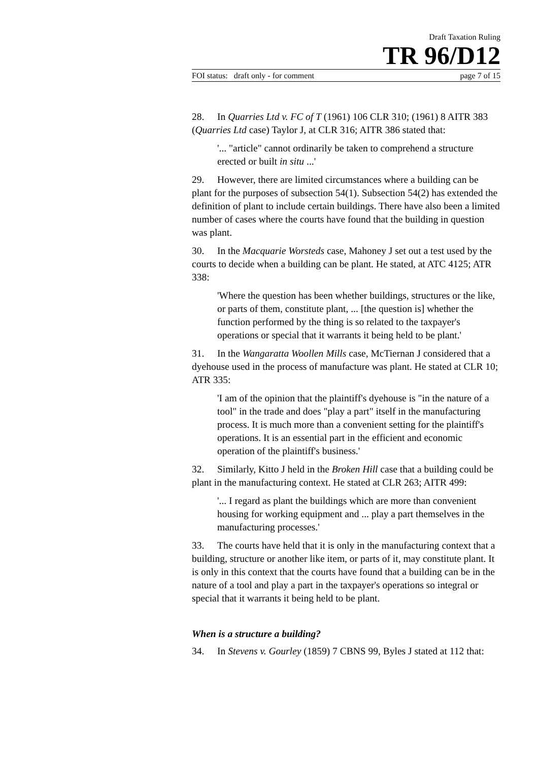Draft Taxation Ruling
TR 96/D12
FOI status: draft only - for comment page 7 of 15
28. In Quarries Ltd v. FC of T (1961) 106 CLR 310; (1961) 8 AITR 383 (Quarries Ltd case) Taylor J, at CLR 316; AITR 386 stated that:
'... "article" cannot ordinarily be taken to comprehend a structure erected or built in situ ...'
29. However, there are limited circumstances where a building can be plant for the purposes of subsection 54(1). Subsection 54(2) has extended the definition of plant to include certain buildings. There have also been a limited number of cases where the courts have found that the building in question was plant.
30. In the Macquarie Worsteds case, Mahoney J set out a test used by the courts to decide when a building can be plant. He stated, at ATC 4125; ATR 338:
'Where the question has been whether buildings, structures or the like, or parts of them, constitute plant, ... [the question is] whether the function performed by the thing is so related to the taxpayer's operations or special that it warrants it being held to be plant.'
31. In the Wangaratta Woollen Mills case, McTiernan J considered that a dyehouse used in the process of manufacture was plant. He stated at CLR 10; ATR 335:
'I am of the opinion that the plaintiff's dyehouse is "in the nature of a tool" in the trade and does "play a part" itself in the manufacturing process. It is much more than a convenient setting for the plaintiff's operations. It is an essential part in the efficient and economic operation of the plaintiff's business.'
32. Similarly, Kitto J held in the Broken Hill case that a building could be plant in the manufacturing context. He stated at CLR 263; AITR 499:
'... I regard as plant the buildings which are more than convenient housing for working equipment and ... play a part themselves in the manufacturing processes.'
33. The courts have held that it is only in the manufacturing context that a building, structure or another like item, or parts of it, may constitute plant. It is only in this context that the courts have found that a building can be in the nature of a tool and play a part in the taxpayer's operations so integral or special that it warrants it being held to be plant.
When is a structure a building?
34. In Stevens v. Gourley (1859) 7 CBNS 99, Byles J stated at 112 that: